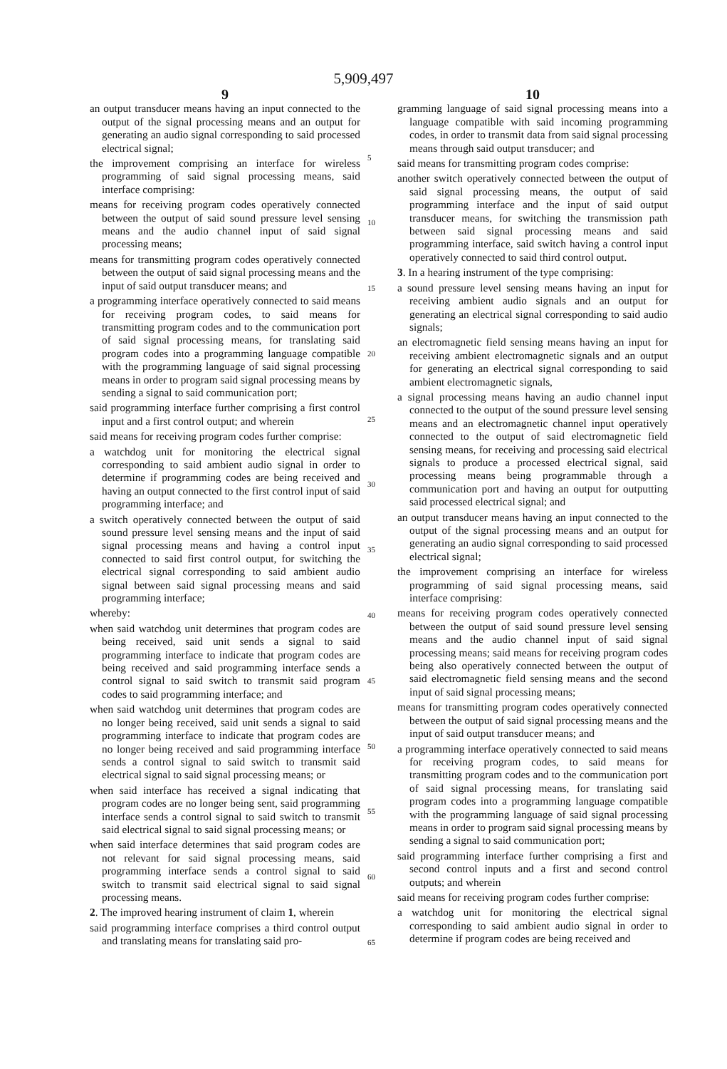5,909,497
9
an output transducer means having an input connected to the output of the signal processing means and an output for generating an audio signal corresponding to said processed electrical signal;
the improvement comprising an interface for wireless programming of said signal processing means, said interface comprising:
means for receiving program codes operatively connected between the output of said sound pressure level sensing means and the audio channel input of said signal processing means;
means for transmitting program codes operatively connected between the output of said signal processing means and the input of said output transducer means; and
a programming interface operatively connected to said means for receiving program codes, to said means for transmitting program codes and to the communication port of said signal processing means, for translating said program codes into a programming language compatible with the programming language of said signal processing means in order to program said signal processing means by sending a signal to said communication port;
said programming interface further comprising a first control input and a first control output; and wherein
said means for receiving program codes further comprise:
a watchdog unit for monitoring the electrical signal corresponding to said ambient audio signal in order to determine if programming codes are being received and having an output connected to the first control input of said programming interface; and
a switch operatively connected between the output of said sound pressure level sensing means and the input of said signal processing means and having a control input connected to said first control output, for switching the electrical signal corresponding to said ambient audio signal between said signal processing means and said programming interface;
whereby:
when said watchdog unit determines that program codes are being received, said unit sends a signal to said programming interface to indicate that program codes are being received and said programming interface sends a control signal to said switch to transmit said program codes to said programming interface; and
when said watchdog unit determines that program codes are no longer being received, said unit sends a signal to said programming interface to indicate that program codes are no longer being received and said programming interface sends a control signal to said switch to transmit said electrical signal to said signal processing means; or
when said interface has received a signal indicating that program codes are no longer being sent, said programming interface sends a control signal to said switch to transmit said electrical signal to said signal processing means; or
when said interface determines that said program codes are not relevant for said signal processing means, said programming interface sends a control signal to said switch to transmit said electrical signal to said signal processing means.
2. The improved hearing instrument of claim 1, wherein
said programming interface comprises a third control output and translating means for translating said pro-
5
10
15
20
25
30
35
40
45
50
55
60
65
10
gramming language of said signal processing means into a language compatible with said incoming programming codes, in order to transmit data from said signal processing means through said output transducer; and
said means for transmitting program codes comprise:
another switch operatively connected between the output of said signal processing means, the output of said programming interface and the input of said output transducer means, for switching the transmission path between said signal processing means and said programming interface, said switch having a control input operatively connected to said third control output.
3. In a hearing instrument of the type comprising:
a sound pressure level sensing means having an input for receiving ambient audio signals and an output for generating an electrical signal corresponding to said audio signals;
an electromagnetic field sensing means having an input for receiving ambient electromagnetic signals and an output for generating an electrical signal corresponding to said ambient electromagnetic signals,
a signal processing means having an audio channel input connected to the output of the sound pressure level sensing means and an electromagnetic channel input operatively connected to the output of said electromagnetic field sensing means, for receiving and processing said electrical signals to produce a processed electrical signal, said processing means being programmable through a communication port and having an output for outputting said processed electrical signal; and
an output transducer means having an input connected to the output of the signal processing means and an output for generating an audio signal corresponding to said processed electrical signal;
the improvement comprising an interface for wireless programming of said signal processing means, said interface comprising:
means for receiving program codes operatively connected between the output of said sound pressure level sensing means and the audio channel input of said signal processing means; said means for receiving program codes being also operatively connected between the output of said electromagnetic field sensing means and the second input of said signal processing means;
means for transmitting program codes operatively connected between the output of said signal processing means and the input of said output transducer means; and
a programming interface operatively connected to said means for receiving program codes, to said means for transmitting program codes and to the communication port of said signal processing means, for translating said program codes into a programming language compatible with the programming language of said signal processing means in order to program said signal processing means by sending a signal to said communication port;
said programming interface further comprising a first and second control inputs and a first and second control outputs; and wherein
said means for receiving program codes further comprise:
a watchdog unit for monitoring the electrical signal corresponding to said ambient audio signal in order to determine if program codes are being received and